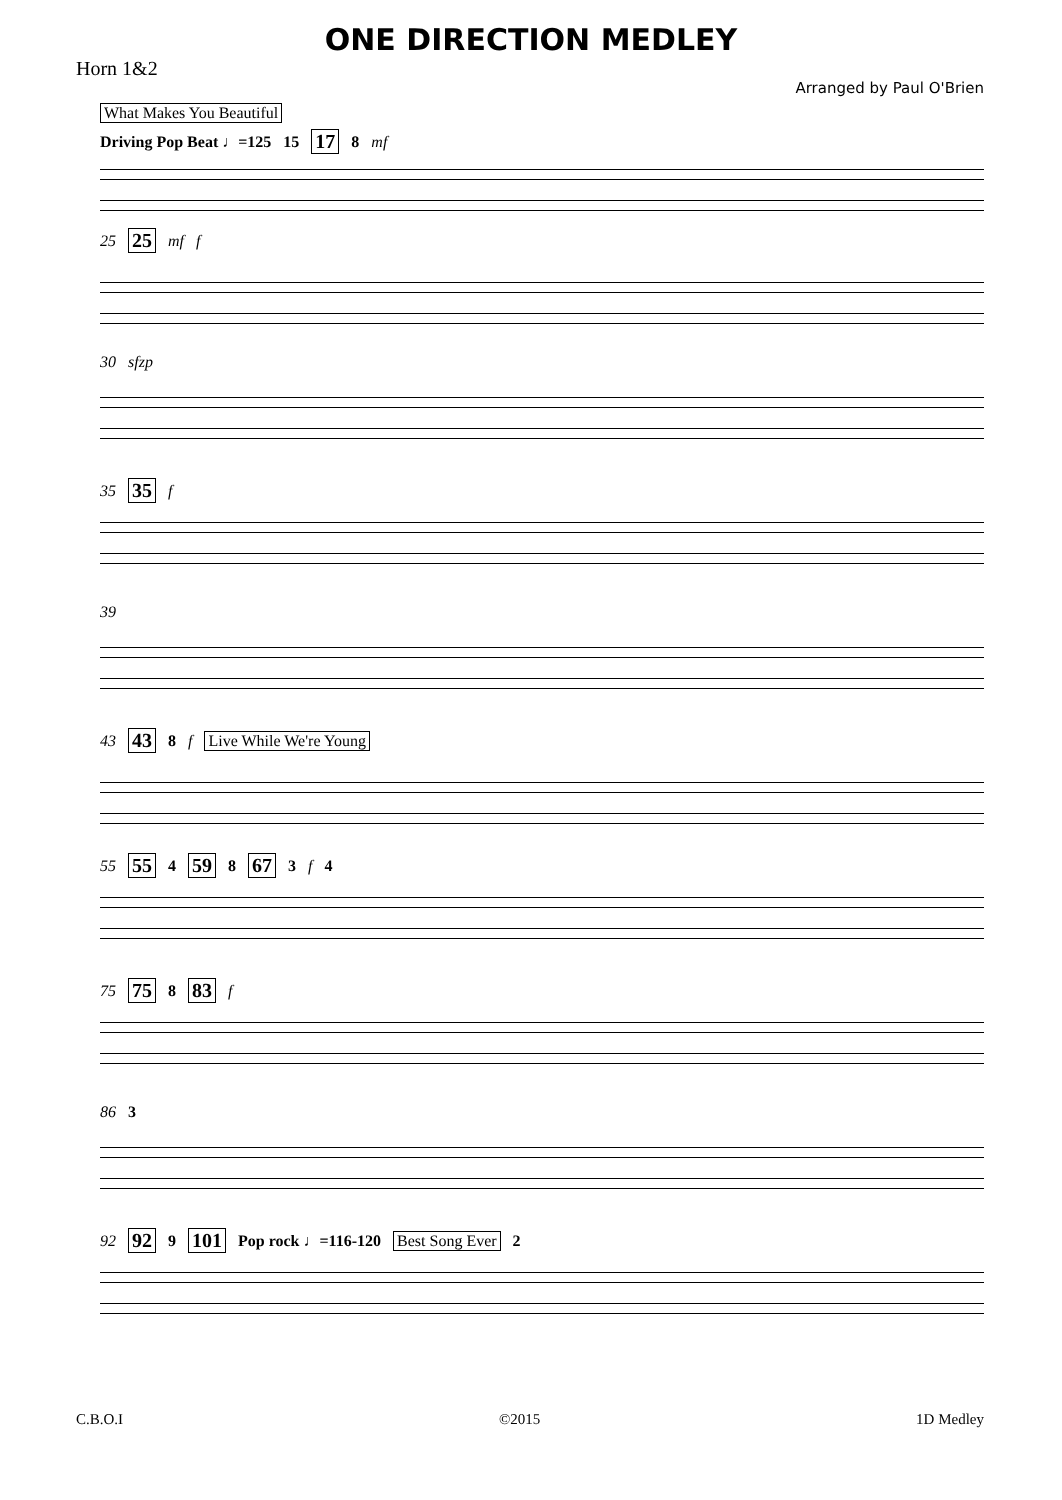ONE DIRECTION MEDLEY
Horn 1&2
Arranged by Paul O'Brien
What Makes You Beautiful
Driving Pop Beat ♩=125 15 17 8 mf
25 25 mf f
30 sfzp
35 35 f
39
43 43 8 f Live While We're Young
55 55 4 59 8 67 3 f 4
75 75 8 83 f
86 3
92 92 9 101 Pop rock ♩=116-120 Best Song Ever 2
C.B.O.I ©2015 1D Medley